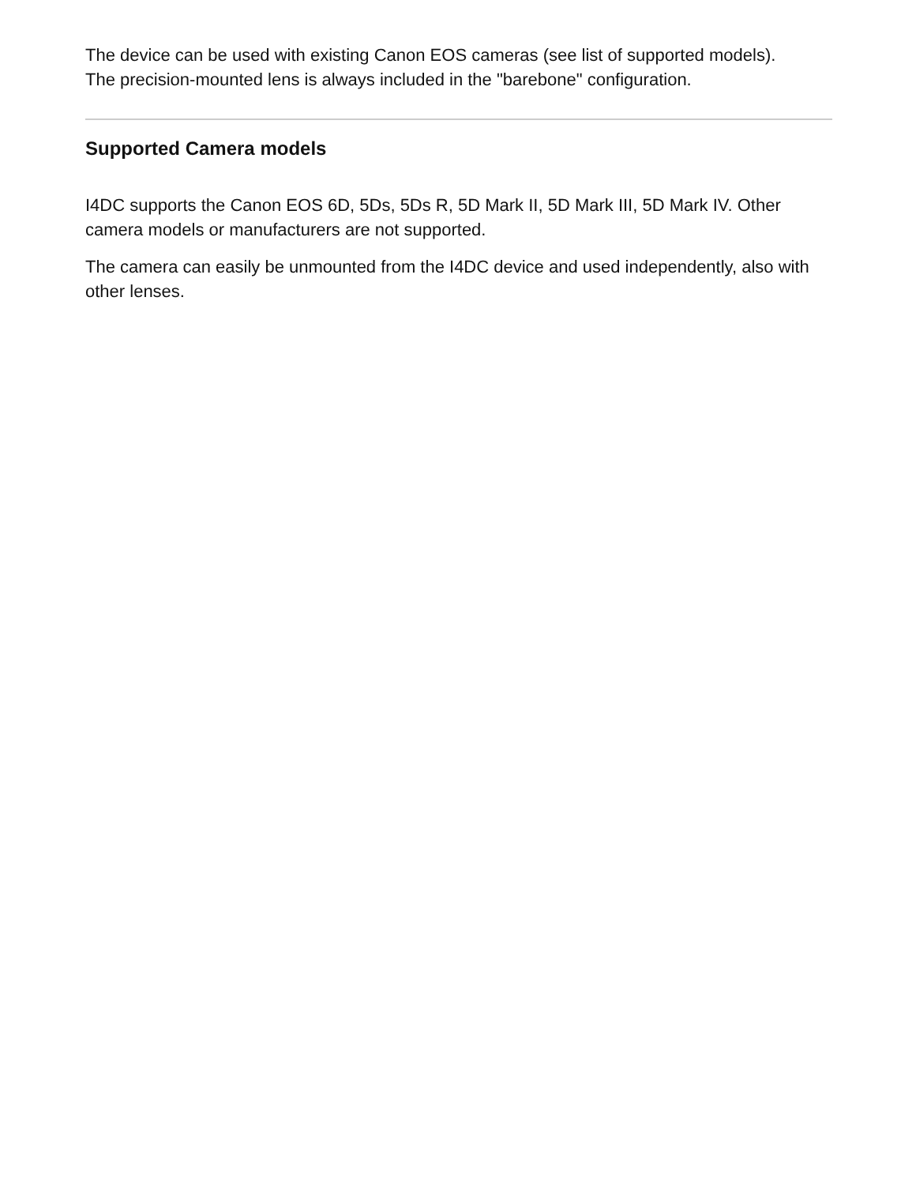The device can be used with existing Canon EOS cameras (see list of supported models).
The precision-mounted lens is always included in the "barebone" configuration.
Supported Camera models
I4DC supports the Canon EOS 6D, 5Ds, 5Ds R, 5D Mark II, 5D Mark III, 5D Mark IV. Other camera models or manufacturers are not supported.
The camera can easily be unmounted from the I4DC device and used independently, also with other lenses.